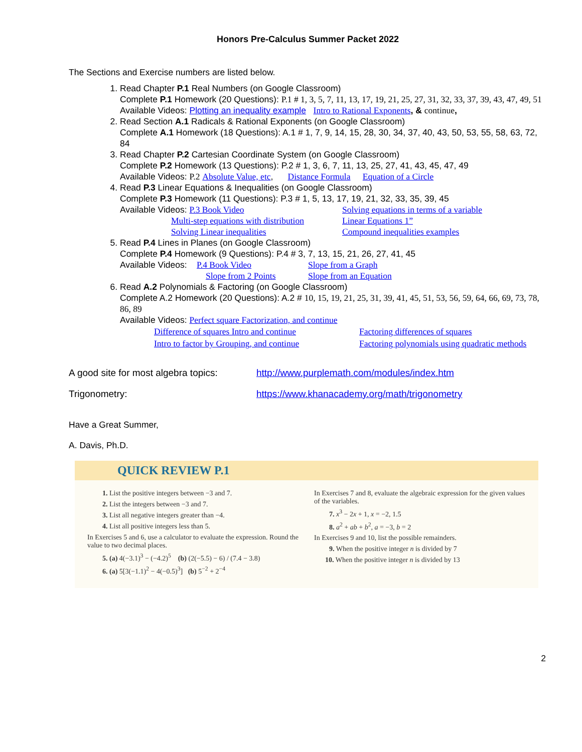Honors Pre-Calculus Summer Packet 2022
The Sections and Exercise numbers are listed below.
1. Read Chapter P.1 Real Numbers (on Google Classroom)
Complete P.1 Homework (20 Questions): P.1 # 1, 3, 5, 7, 11, 13, 17, 19, 21, 25, 27, 31, 32, 33, 37, 39, 43, 47, 49, 51
Available Videos: Plotting an inequality example Intro to Rational Exponents, & continue,
2. Read Section A.1 Radicals & Rational Exponents (on Google Classroom)
Complete A.1 Homework (18 Questions): A.1 # 1, 7, 9, 14, 15, 28, 30, 34, 37, 40, 43, 50, 53, 55, 58, 63, 72, 84
3. Read Chapter P.2 Cartesian Coordinate System (on Google Classroom)
Complete P.2 Homework (13 Questions): P.2 # 1, 3, 6, 7, 11, 13, 25, 27, 41, 43, 45, 47, 49
Available Videos: P.2 Absolute Value, etc, Distance Formula Equation of a Circle
4. Read P.3 Linear Equations & Inequalities (on Google Classroom)
Complete P.3 Homework (11 Questions): P.3 # 1, 5, 13, 17, 19, 21, 32, 33, 35, 39, 45
Available Videos: P.3 Book Video Solving equations in terms of a variable
Multi-step equations with distribution
Linear Equations 1”
Solving Linear inequalities Compound inequalities examples
5. Read P.4 Lines in Planes (on Google Classroom)
Complete P.4 Homework (9 Questions): P.4 # 3, 7, 13, 15, 21, 26, 27, 41, 45
Available Videos: P.4 Book Video Slope from a Graph
Slope from 2 Points Slope from an Equation
6. Read A.2 Polynomials & Factoring (on Google Classroom)
Complete A.2 Homework (20 Questions): A.2 # 10, 15, 19, 21, 25, 31, 39, 41, 45, 51, 53, 56, 59, 64, 66, 69, 73, 78, 86, 89
Available Videos: Perfect square Factorization, and continue
Difference of squares Intro and continue
Factoring differences of squares
Intro to factor by Grouping, and continue
Factoring polynomials using quadratic methods
A good site for most algebra topics:
http://www.purplemath.com/modules/index.htm
Trigonometry: https://www.khanacademy.org/math/trigonometry
Have a Great Summer,
A. Davis, Ph.D.
QUICK REVIEW P.1
1. List the positive integers between −3 and 7.
2. List the integers between −3 and 7.
3. List all negative integers greater than −4.
4. List all positive integers less than 5.
In Exercises 5 and 6, use a calculator to evaluate the expression. Round the value to two decimal places.
5. (a) 4(−3.1)<sup>3</sup> − (−4.2)<sup>5</sup> (b) (2(−5.5) − 6) / (7.4 − 3.8)
6. (a) 5[3(−1.1)<sup>2</sup> − 4(−0.5)<sup>3</sup>] (b) 5<sup>−2</sup> + 2<sup>−4</sup>
In Exercises 7 and 8, evaluate the algebraic expression for the given values of the variables.
7. x<sup>3</sup> − 2x + 1, x = −2, 1.5
8. a<sup>2</sup> + ab + b<sup>2</sup>, a = −3, b = 2
In Exercises 9 and 10, list the possible remainders.
9. When the positive integer n is divided by 7
10. When the positive integer n is divided by 13
2